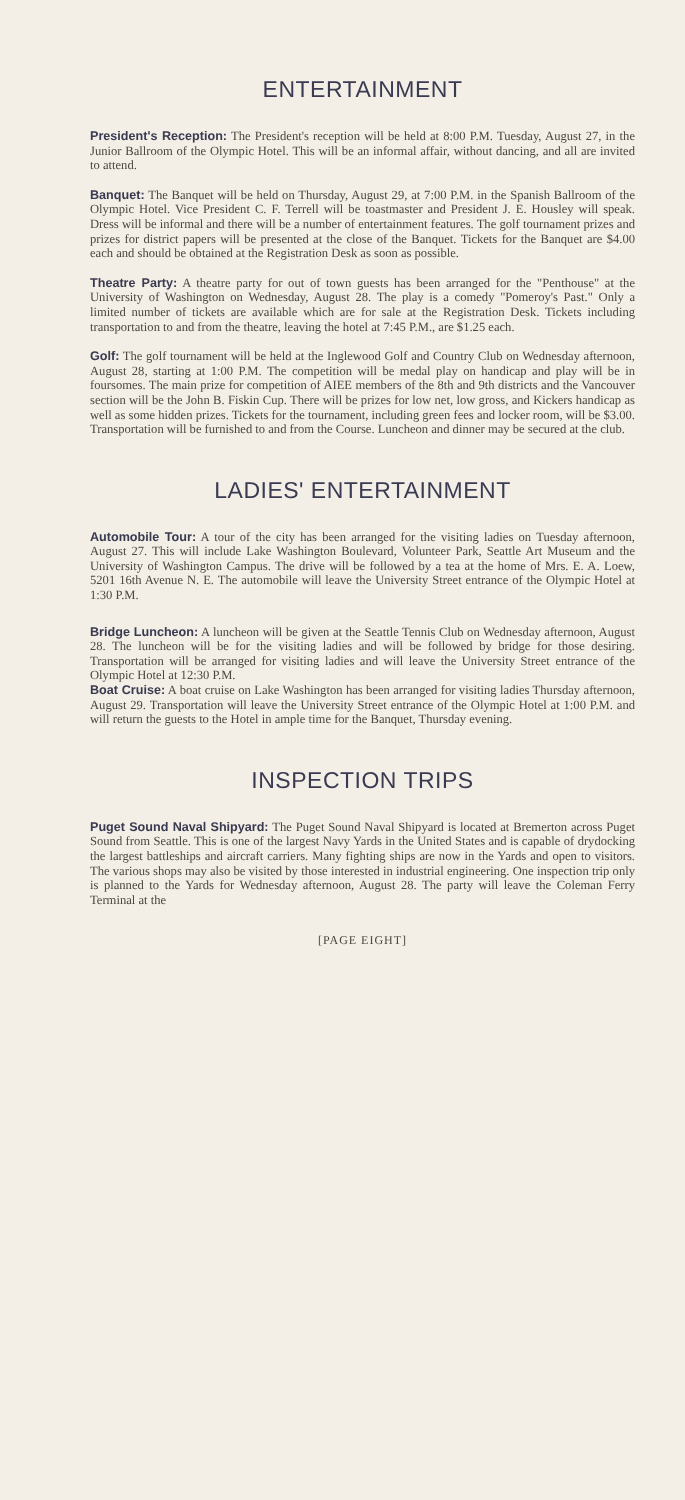ENTERTAINMENT
President's Reception: The President's reception will be held at 8:00 P.M. Tuesday, August 27, in the Junior Ballroom of the Olympic Hotel. This will be an informal affair, without dancing, and all are invited to attend.
Banquet: The Banquet will be held on Thursday, August 29, at 7:00 P.M. in the Spanish Ballroom of the Olympic Hotel. Vice President C. F. Terrell will be toastmaster and President J. E. Housley will speak. Dress will be informal and there will be a number of entertainment features. The golf tournament prizes and prizes for district papers will be presented at the close of the Banquet. Tickets for the Banquet are $4.00 each and should be obtained at the Registration Desk as soon as possible.
Theatre Party: A theatre party for out of town guests has been arranged for the "Penthouse" at the University of Washington on Wednesday, August 28. The play is a comedy "Pomeroy's Past." Only a limited number of tickets are available which are for sale at the Registration Desk. Tickets including transportation to and from the theatre, leaving the hotel at 7:45 P.M., are $1.25 each.
Golf: The golf tournament will be held at the Inglewood Golf and Country Club on Wednesday afternoon, August 28, starting at 1:00 P.M. The competition will be medal play on handicap and play will be in foursomes. The main prize for competition of AIEE members of the 8th and 9th districts and the Vancouver section will be the John B. Fiskin Cup. There will be prizes for low net, low gross, and Kickers handicap as well as some hidden prizes. Tickets for the tournament, including green fees and locker room, will be $3.00. Transportation will be furnished to and from the Course. Luncheon and dinner may be secured at the club.
LADIES' ENTERTAINMENT
Automobile Tour: A tour of the city has been arranged for the visiting ladies on Tuesday afternoon, August 27. This will include Lake Washington Boulevard, Volunteer Park, Seattle Art Museum and the University of Washington Campus. The drive will be followed by a tea at the home of Mrs. E. A. Loew, 5201 16th Avenue N. E. The automobile will leave the University Street entrance of the Olympic Hotel at 1:30 P.M.
Bridge Luncheon: A luncheon will be given at the Seattle Tennis Club on Wednesday afternoon, August 28. The luncheon will be for the visiting ladies and will be followed by bridge for those desiring. Transportation will be arranged for visiting ladies and will leave the University Street entrance of the Olympic Hotel at 12:30 P.M.
Boat Cruise: A boat cruise on Lake Washington has been arranged for visiting ladies Thursday afternoon, August 29. Transportation will leave the University Street entrance of the Olympic Hotel at 1:00 P.M. and will return the guests to the Hotel in ample time for the Banquet, Thursday evening.
INSPECTION TRIPS
Puget Sound Naval Shipyard: The Puget Sound Naval Shipyard is located at Bremerton across Puget Sound from Seattle. This is one of the largest Navy Yards in the United States and is capable of drydocking the largest battleships and aircraft carriers. Many fighting ships are now in the Yards and open to visitors. The various shops may also be visited by those interested in industrial engineering. One inspection trip only is planned to the Yards for Wednesday afternoon, August 28. The party will leave the Coleman Ferry Terminal at the
[PAGE EIGHT]